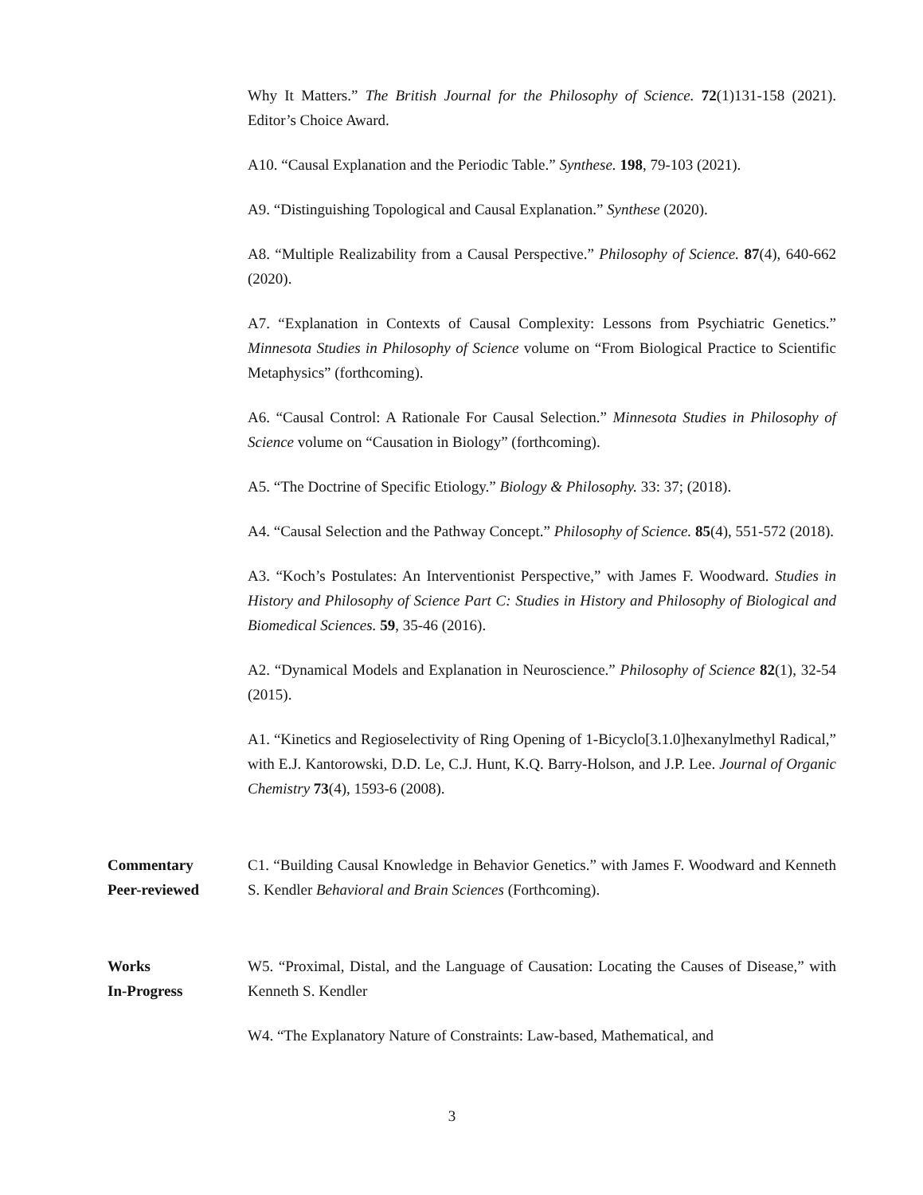Why It Matters.” The British Journal for the Philosophy of Science. 72(1)131-158 (2021). Editor’s Choice Award.
A10. “Causal Explanation and the Periodic Table.” Synthese. 198, 79-103 (2021).
A9. “Distinguishing Topological and Causal Explanation.” Synthese (2020).
A8. “Multiple Realizability from a Causal Perspective.” Philosophy of Science. 87(4), 640-662 (2020).
A7. “Explanation in Contexts of Causal Complexity: Lessons from Psychiatric Genetics.” Minnesota Studies in Philosophy of Science volume on “From Biological Practice to Scientific Metaphysics” (forthcoming).
A6. “Causal Control: A Rationale For Causal Selection.” Minnesota Studies in Philosophy of Science volume on “Causation in Biology” (forthcoming).
A5. “The Doctrine of Specific Etiology.” Biology & Philosophy. 33: 37; (2018).
A4. “Causal Selection and the Pathway Concept.” Philosophy of Science. 85(4), 551-572 (2018).
A3. “Koch’s Postulates: An Interventionist Perspective,” with James F. Woodward. Studies in History and Philosophy of Science Part C: Studies in History and Philosophy of Biological and Biomedical Sciences. 59, 35-46 (2016).
A2. “Dynamical Models and Explanation in Neuroscience.” Philosophy of Science 82(1), 32-54 (2015).
A1. “Kinetics and Regioselectivity of Ring Opening of 1-Bicyclo[3.1.0]hexanylmethyl Radical,” with E.J. Kantorowski, D.D. Le, C.J. Hunt, K.Q. Barry-Holson, and J.P. Lee. Journal of Organic Chemistry 73(4), 1593-6 (2008).
Commentary
Peer-reviewed
C1. “Building Causal Knowledge in Behavior Genetics.” with James F. Woodward and Kenneth S. Kendler Behavioral and Brain Sciences (Forthcoming).
Works
In-Progress
W5. “Proximal, Distal, and the Language of Causation: Locating the Causes of Disease,” with Kenneth S. Kendler
W4. “The Explanatory Nature of Constraints: Law-based, Mathematical, and
3